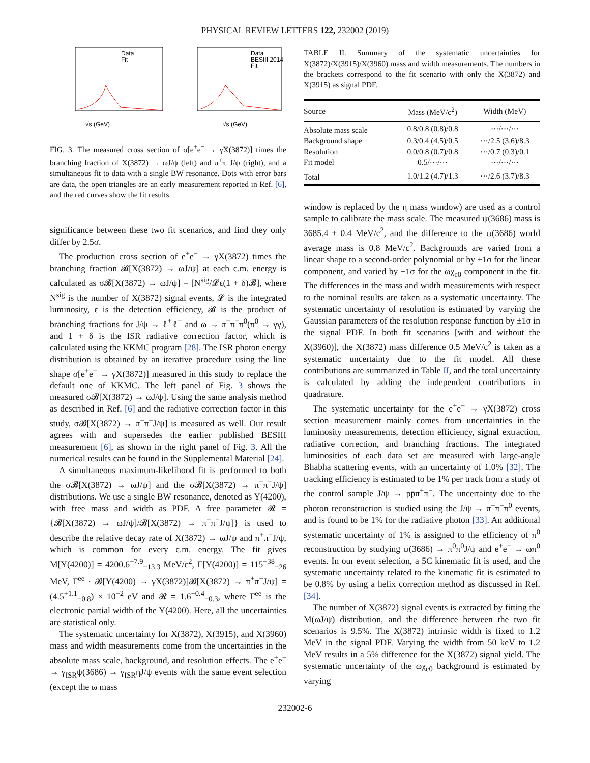PHYSICAL REVIEW LETTERS 122, 232002 (2019)
Data
Fit
√s (GeV)
Data
BESIII 2014
Fit
√s (GeV)
FIG. 3. The measured cross section of σ[e<sup>+</sup>e<sup>−</sup> → γX(3872)] times the branching fraction of X(3872) → ωJ/ψ (left) and π<sup>+</sup>π<sup>−</sup>J/ψ (right), and a simultaneous fit to data with a single BW resonance. Dots with error bars are data, the open triangles are an early measurement reported in Ref. [6], and the red curves show the fit results.
significance between these two fit scenarios, and find they only differ by 2.5σ.
The production cross section of e<sup>+</sup>e<sup>−</sup> → γX(3872) times the branching fraction 𝓑[X(3872) → ωJ/ψ] at each c.m. energy is calculated as σ𝓑[X(3872) → ωJ/ψ] = [N<sup>sig</sup>/𝓛ϵ(1 + δ)𝓑], where N<sup>sig</sup> is the number of X(3872) signal events, 𝓛 is the integrated luminosity, ϵ is the detection efficiency, 𝓑 is the product of branching fractions for J/ψ → ℓ<sup>+</sup>ℓ<sup>−</sup> and ω → π<sup>+</sup>π<sup>−</sup>π<sup>0</sup>(π<sup>0</sup> → γγ), and 1 + δ is the ISR radiative correction factor, which is calculated using the KKMC program [28]. The ISR photon energy distribution is obtained by an iterative procedure using the line shape σ[e<sup>+</sup>e<sup>−</sup> → γX(3872)] measured in this study to replace the default one of KKMC. The left panel of Fig. 3 shows the measured σ𝓑[X(3872) → ωJ/ψ]. Using the same analysis method as described in Ref. [6] and the radiative correction factor in this study, σ𝓑[X(3872) → π<sup>+</sup>π<sup>−</sup>J/ψ] is measured as well. Our result agrees with and supersedes the earlier published BESIII measurement [6], as shown in the right panel of Fig. 3. All the numerical results can be found in the Supplemental Material [24].
A simultaneous maximum-likelihood fit is performed to both the σ𝓑[X(3872) → ωJ/ψ] and the σ𝓑[X(3872) → π<sup>+</sup>π<sup>−</sup>J/ψ] distributions. We use a single BW resonance, denoted as Y(4200), with free mass and width as PDF. A free parameter 𝓡 = {𝓑[X(3872) → ωJ/ψ]/𝓑[X(3872) → π<sup>+</sup>π<sup>−</sup>J/ψ]} is used to describe the relative decay rate of X(3872) → ωJ/ψ and π<sup>+</sup>π<sup>−</sup>J/ψ, which is common for every c.m. energy. The fit gives M[Y(4200)] = 4200.6<sup>+7.9</sup><sub>−13.3</sub> MeV/c<sup>2</sup>, Γ[Y(4200)] = 115<sup>+38</sup><sub>−26</sub> MeV, Γ<sup>ee</sup> · 𝓑[Y(4200) → γX(3872)]𝓑[X(3872) → π<sup>+</sup>π<sup>−</sup>J/ψ] = (4.5<sup>+1.1</sup><sub>−0.8</sub>) × 10<sup>−2</sup> eV and 𝓡 = 1.6<sup>+0.4</sup><sub>−0.3</sub>, where Γ<sup>ee</sup> is the electronic partial width of the Y(4200). Here, all the uncertainties are statistical only.
The systematic uncertainty for X(3872), X(3915), and X(3960) mass and width measurements come from the uncertainties in the absolute mass scale, background, and resolution effects. The e<sup>+</sup>e<sup>−</sup> → γ<sub>ISR</sub>ψ(3686) → γ<sub>ISR</sub>ηJ/ψ events with the same event selection (except the ω mass
TABLE II. Summary of the systematic uncertainties for X(3872)/X(3915)/X(3960) mass and width measurements. The numbers in the brackets correspond to the fit scenario with only the X(3872) and X(3915) as signal PDF.
| Source | Mass (MeV/c<sup>2</sup>) | Width (MeV) |
| --- | --- | --- |
| Absolute mass scale | 0.8/0.8 (0.8)/0.8 | ⋯/⋯/⋯ |
| Background shape | 0.3/0.4 (4.5)/0.5 | ⋯/2.5 (3.6)/8.3 |
| Resolution | 0.0/0.8 (0.7)/0.8 | ⋯/0.7 (0.3)/0.1 |
| Fit model | 0.5/⋯/⋯ | ⋯/⋯/⋯ |
| Total | 1.0/1.2 (4.7)/1.3 | ⋯/2.6 (3.7)/8.3 |
window is replaced by the η mass window) are used as a control sample to calibrate the mass scale. The measured ψ(3686) mass is 3685.4 ± 0.4 MeV/c<sup>2</sup>, and the difference to the ψ(3686) world average mass is 0.8 MeV/c<sup>2</sup>. Backgrounds are varied from a linear shape to a second-order polynomial or by ±1σ for the linear component, and varied by ±1σ for the ωχ<sub>c0</sub> component in the fit. The differences in the mass and width measurements with respect to the nominal results are taken as a systematic uncertainty. The systematic uncertainty of resolution is estimated by varying the Gaussian parameters of the resolution response function by ±1σ in the signal PDF. In both fit scenarios [with and without the X(3960)], the X(3872) mass difference 0.5 MeV/c<sup>2</sup> is taken as a systematic uncertainty due to the fit model. All these contributions are summarized in Table II, and the total uncertainty is calculated by adding the independent contributions in quadrature.
The systematic uncertainty for the e<sup>+</sup>e<sup>−</sup> → γX(3872) cross section measurement mainly comes from uncertainties in the luminosity measurements, detection efficiency, signal extraction, radiative correction, and branching fractions. The integrated luminosities of each data set are measured with large-angle Bhabha scattering events, with an uncertainty of 1.0% [32]. The tracking efficiency is estimated to be 1% per track from a study of the control sample J/ψ → pp̄π<sup>+</sup>π<sup>−</sup>. The uncertainty due to the photon reconstruction is studied using the J/ψ → π<sup>+</sup>π<sup>−</sup>π<sup>0</sup> events, and is found to be 1% for the radiative photon [33]. An additional systematic uncertainty of 1% is assigned to the efficiency of π<sup>0</sup> reconstruction by studying ψ(3686) → π<sup>0</sup>π<sup>0</sup>J/ψ and e<sup>+</sup>e<sup>−</sup> → ωπ<sup>0</sup> events. In our event selection, a 5C kinematic fit is used, and the systematic uncertainty related to the kinematic fit is estimated to be 0.8% by using a helix correction method as discussed in Ref. [34].
The number of X(3872) signal events is extracted by fitting the M(ωJ/ψ) distribution, and the difference between the two fit scenarios is 9.5%. The X(3872) intrinsic width is fixed to 1.2 MeV in the signal PDF. Varying the width from 50 keV to 1.2 MeV results in a 5% difference for the X(3872) signal yield. The systematic uncertainty of the ωχ<sub>c0</sub> background is estimated by varying
232002-6